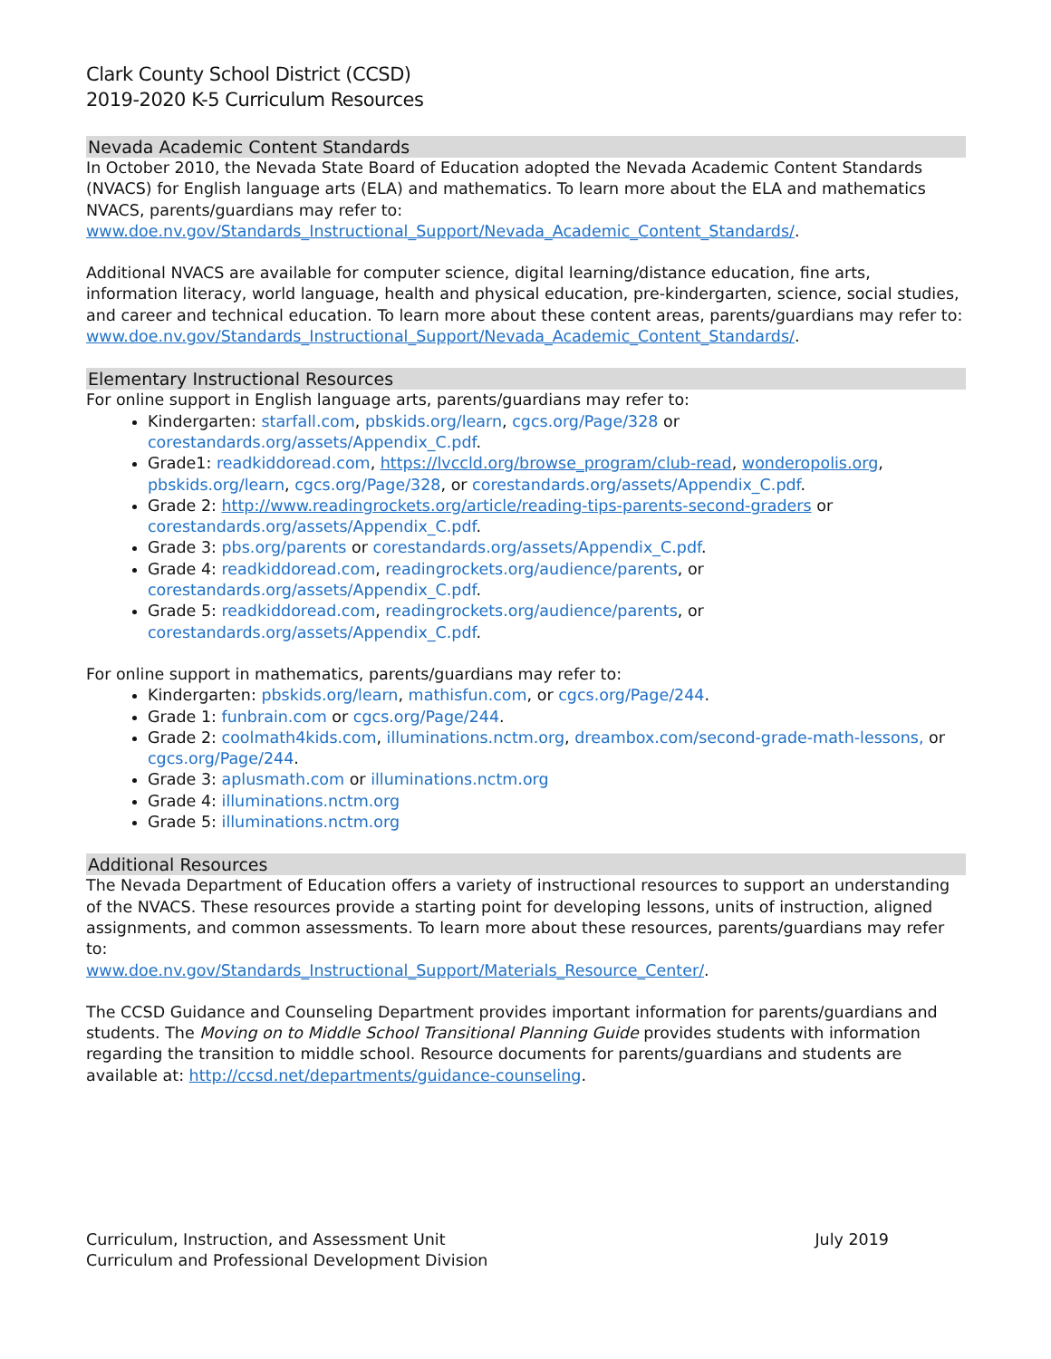Clark County School District (CCSD)
2019-2020 K-5 Curriculum Resources
Nevada Academic Content Standards
In October 2010, the Nevada State Board of Education adopted the Nevada Academic Content Standards (NVACS) for English language arts (ELA) and mathematics. To learn more about the ELA and mathematics NVACS, parents/guardians may refer to:
www.doe.nv.gov/Standards_Instructional_Support/Nevada_Academic_Content_Standards/.
Additional NVACS are available for computer science, digital learning/distance education, fine arts, information literacy, world language, health and physical education, pre-kindergarten, science, social studies, and career and technical education. To learn more about these content areas, parents/guardians may refer to:
www.doe.nv.gov/Standards_Instructional_Support/Nevada_Academic_Content_Standards/.
Elementary Instructional Resources
For online support in English language arts, parents/guardians may refer to:
Kindergarten: starfall.com, pbskids.org/learn, cgcs.org/Page/328 or corestandards.org/assets/Appendix_C.pdf.
Grade1: readkiddoread.com, https://lvccld.org/browse_program/club-read, wonderopolis.org, pbskids.org/learn, cgcs.org/Page/328, or corestandards.org/assets/Appendix_C.pdf.
Grade 2: http://www.readingrockets.org/article/reading-tips-parents-second-graders or corestandards.org/assets/Appendix_C.pdf.
Grade 3: pbs.org/parents or corestandards.org/assets/Appendix_C.pdf.
Grade 4: readkiddoread.com, readingrockets.org/audience/parents, or corestandards.org/assets/Appendix_C.pdf.
Grade 5: readkiddoread.com, readingrockets.org/audience/parents, or corestandards.org/assets/Appendix_C.pdf.
For online support in mathematics, parents/guardians may refer to:
Kindergarten: pbskids.org/learn, mathisfun.com, or cgcs.org/Page/244.
Grade 1: funbrain.com or cgcs.org/Page/244.
Grade 2: coolmath4kids.com, illuminations.nctm.org, dreambox.com/second-grade-math-lessons, or cgcs.org/Page/244.
Grade 3: aplusmath.com or illuminations.nctm.org
Grade 4: illuminations.nctm.org
Grade 5: illuminations.nctm.org
Additional Resources
The Nevada Department of Education offers a variety of instructional resources to support an understanding of the NVACS. These resources provide a starting point for developing lessons, units of instruction, aligned assignments, and common assessments. To learn more about these resources, parents/guardians may refer to:
www.doe.nv.gov/Standards_Instructional_Support/Materials_Resource_Center/.
The CCSD Guidance and Counseling Department provides important information for parents/guardians and students. The Moving on to Middle School Transitional Planning Guide provides students with information regarding the transition to middle school. Resource documents for parents/guardians and students are available at: http://ccsd.net/departments/guidance-counseling.
Curriculum, Instruction, and Assessment Unit
Curriculum and Professional Development Division
July 2019